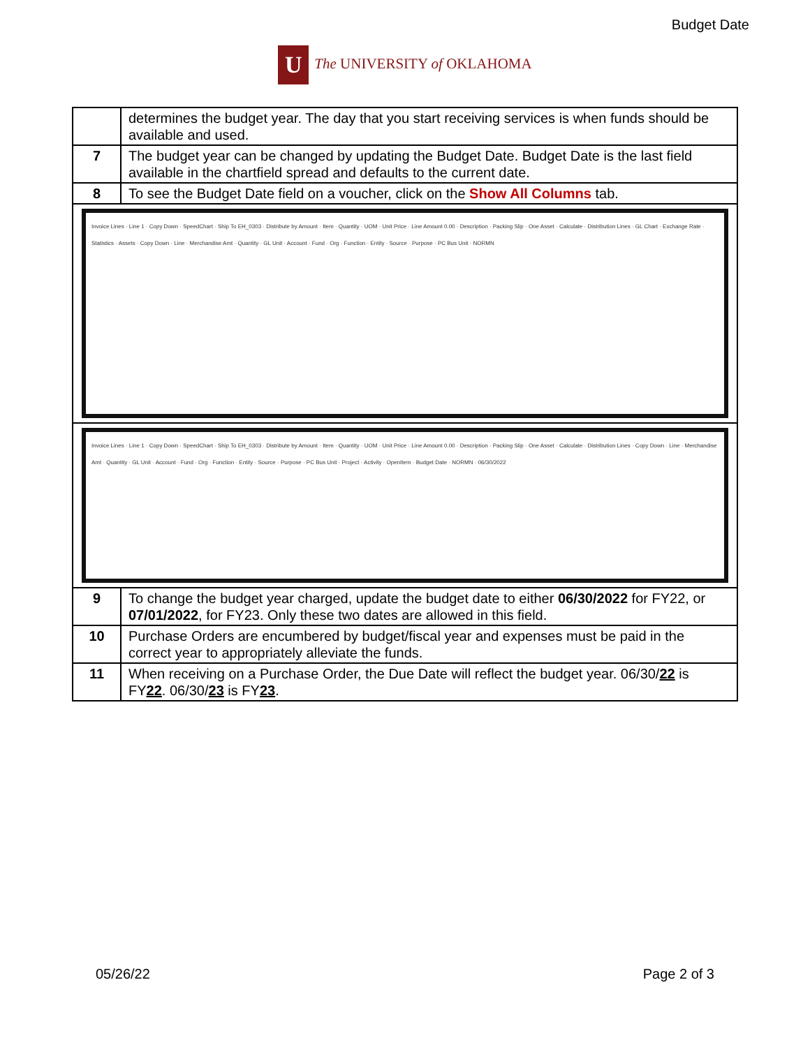Budget Date
U The UNIVERSITY of OKLAHOMA
| | determines the budget year. The day that you start receiving services is when funds should be available and used. |
| 7 | The budget year can be changed by updating the Budget Date. Budget Date is the last field available in the chartfield spread and defaults to the current date. |
| 8 | To see the Budget Date field on a voucher, click on the Show All Columns tab. |
| Invoice Lines · Line 1 · Copy Down · SpeedChart · Ship To EH_0303 · Distribute by Amount · Item · Quantity · UOM · Unit Price · Line Amount 0.00 · Description · Packing Slip · One Asset · Calculate · Distribution Lines · GL Chart · Exchange Rate · Statistics · Assets · Copy Down · Line · Merchandise Amt · Quantity · GL Unit · Account · Fund · Org · Function · Entity · Source · Purpose · PC Bus Unit · NORMN | |
| Invoice Lines · Line 1 · Copy Down · SpeedChart · Ship To EH_0303 · Distribute by Amount · Item · Quantity · UOM · Unit Price · Line Amount 0.00 · Description · Packing Slip · One Asset · Calculate · Distribution Lines · Copy Down · Line · Merchandise Amt · Quantity · GL Unit · Account · Fund · Org · Function · Entity · Source · Purpose · PC Bus Unit · Project · Activity · OpenItem · Budget Date · NORMN · 06/30/2022 | |
| 9 | To change the budget year charged, update the budget date to either 06/30/2022 for FY22, or 07/01/2022 , for FY23. Only these two dates are allowed in this field. |
| 10 | Purchase Orders are encumbered by budget/fiscal year and expenses must be paid in the correct year to appropriately alleviate the funds. |
| 11 | When receiving on a Purchase Order, the Due Date will reflect the budget year. 06/30/ 22 is FY 22 . 06/30/ 23 is FY 23 . |
05/26/22 Page 2 of 3